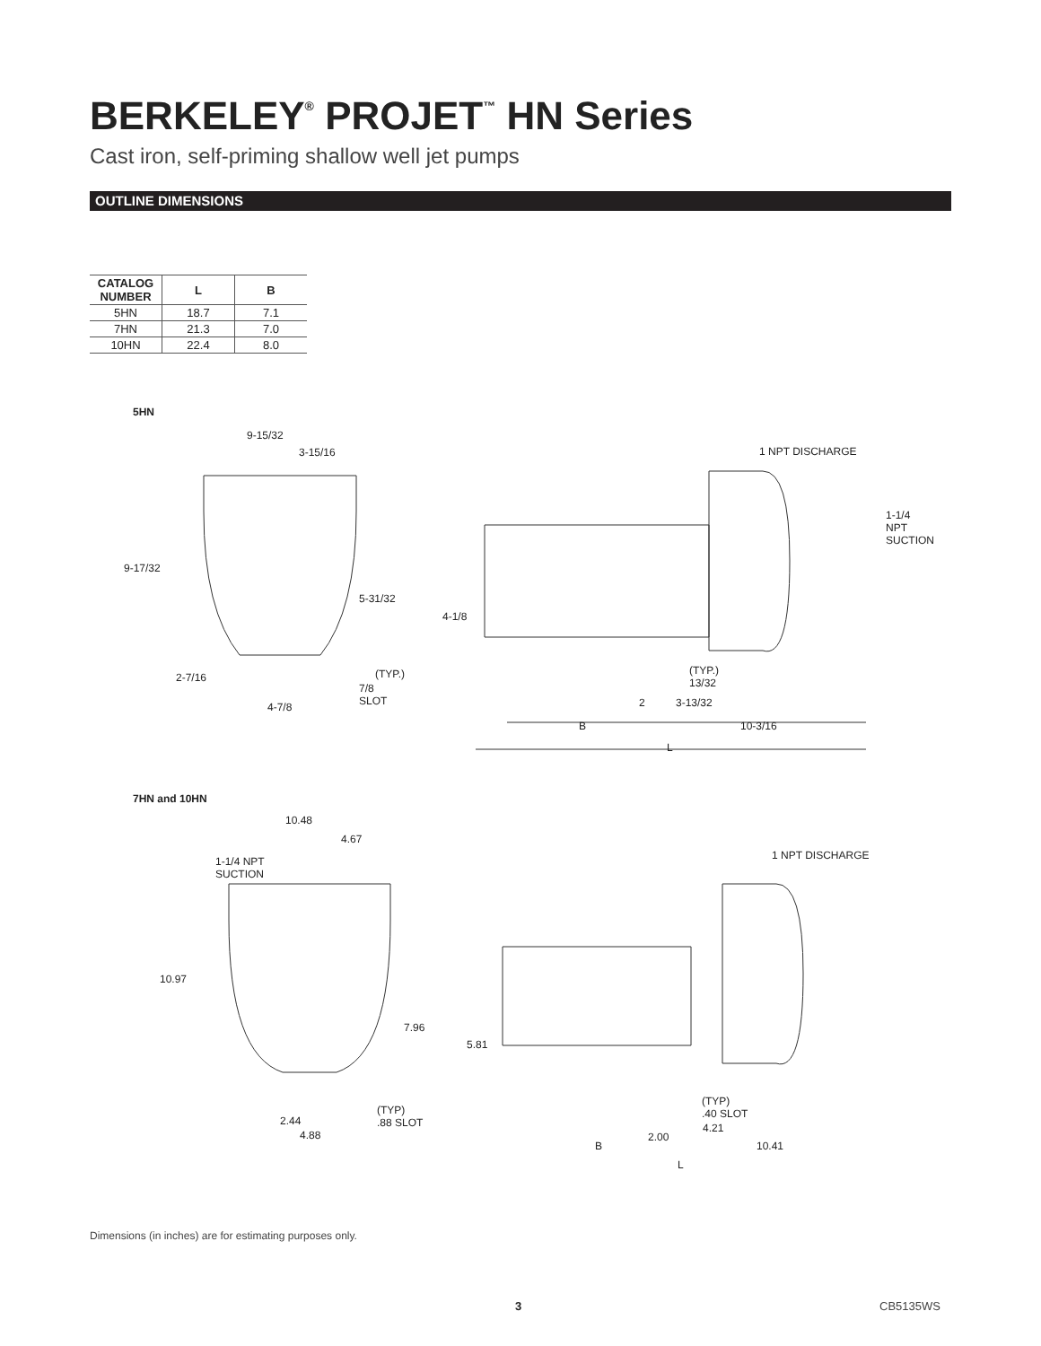BERKELEY<sup>®</sup> PROJET<sup>™</sup> HN Series
Cast iron, self-priming shallow well jet pumps
OUTLINE DIMENSIONS
| CATALOG NUMBER | L | B |
| --- | --- | --- |
| 5HN | 18.7 | 7.1 |
| 7HN | 21.3 | 7.0 |
| 10HN | 22.4 | 8.0 |
5HN
9-15/32
3-15/16
9-17/32
5-31/32
2-7/16 (TYP.)
7/8
SLOT 4-7/8
1 NPT DISCHARGE
1-1/4
NPT
SUCTION
4-1/8
(TYP.)
13/32
2 3-13/32
B 10-3/16
L
7HN and 10HN
10.48
4.67
1-1/4 NPT
SUCTION
10.97
7.96
2.44
(TYP)
.88 SLOT
4.88
1 NPT DISCHARGE
5.81
(TYP)
.40 SLOT
4.21
2.00
B 10.41
L
Dimensions (in inches) are for estimating purposes only.
3 CB5135WS